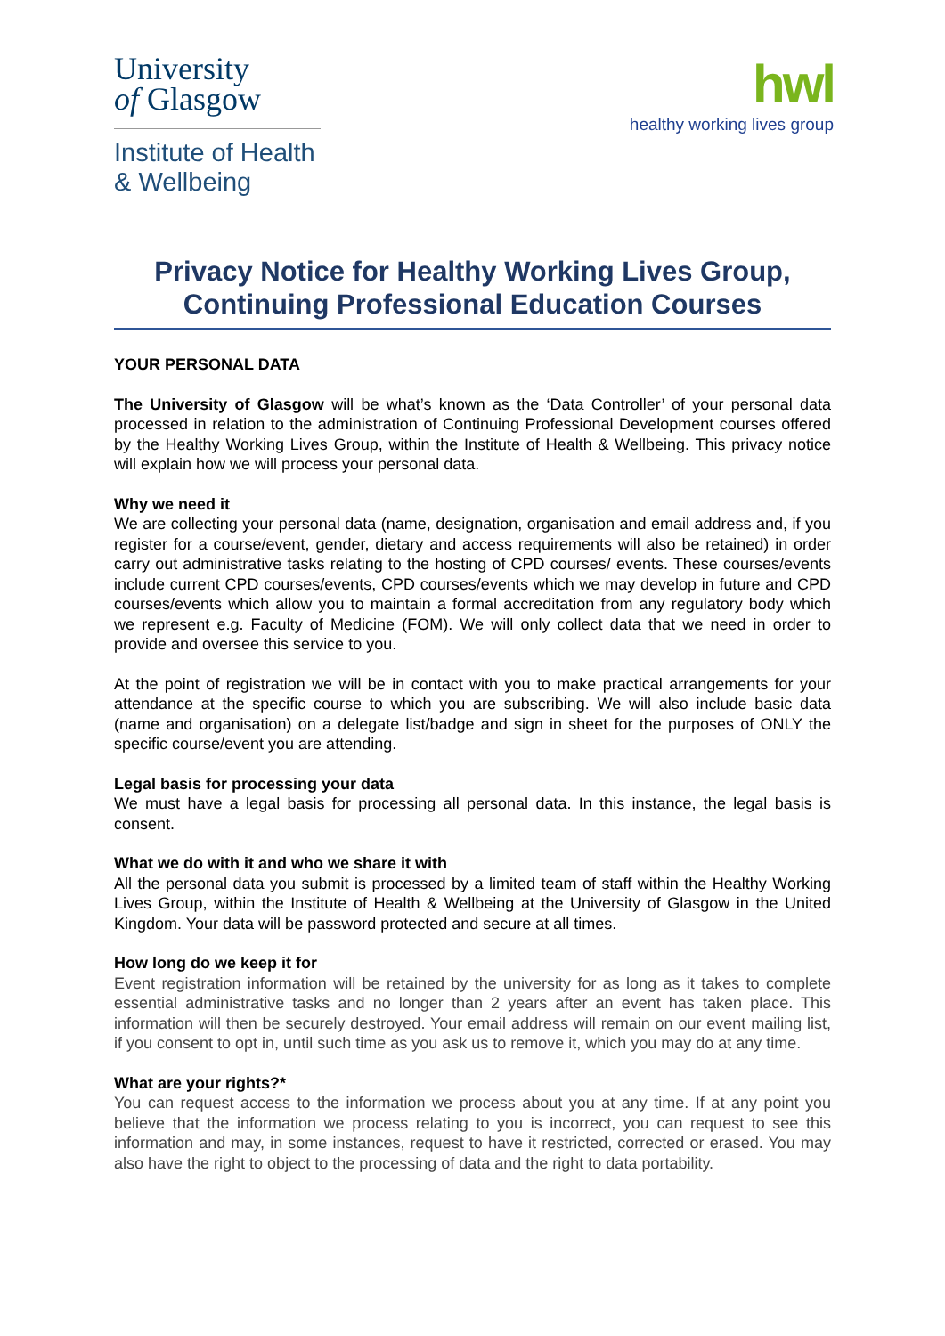University
of Glasgow
Institute of Health
& Wellbeing
hwl
healthy working lives group
Privacy Notice for Healthy Working Lives Group, Continuing Professional Education Courses
YOUR PERSONAL DATA
The University of Glasgow will be what’s known as the ‘Data Controller’ of your personal data processed in relation to the administration of Continuing Professional Development courses offered by the Healthy Working Lives Group, within the Institute of Health & Wellbeing. This privacy notice will explain how we will process your personal data.
Why we need it
We are collecting your personal data (name, designation, organisation and email address and, if you register for a course/event, gender, dietary and access requirements will also be retained) in order carry out administrative tasks relating to the hosting of CPD courses/ events. These courses/events include current CPD courses/events, CPD courses/events which we may develop in future and CPD courses/events which allow you to maintain a formal accreditation from any regulatory body which we represent e.g. Faculty of Medicine (FOM). We will only collect data that we need in order to provide and oversee this service to you.
At the point of registration we will be in contact with you to make practical arrangements for your attendance at the specific course to which you are subscribing. We will also include basic data (name and organisation) on a delegate list/badge and sign in sheet for the purposes of ONLY the specific course/event you are attending.
Legal basis for processing your data
We must have a legal basis for processing all personal data. In this instance, the legal basis is consent.
What we do with it and who we share it with
All the personal data you submit is processed by a limited team of staff within the Healthy Working Lives Group, within the Institute of Health & Wellbeing at the University of Glasgow in the United Kingdom. Your data will be password protected and secure at all times.
How long do we keep it for
Event registration information will be retained by the university for as long as it takes to complete essential administrative tasks and no longer than 2 years after an event has taken place. This information will then be securely destroyed. Your email address will remain on our event mailing list, if you consent to opt in, until such time as you ask us to remove it, which you may do at any time.
What are your rights?*
You can request access to the information we process about you at any time. If at any point you believe that the information we process relating to you is incorrect, you can request to see this information and may, in some instances, request to have it restricted, corrected or erased. You may also have the right to object to the processing of data and the right to data portability.